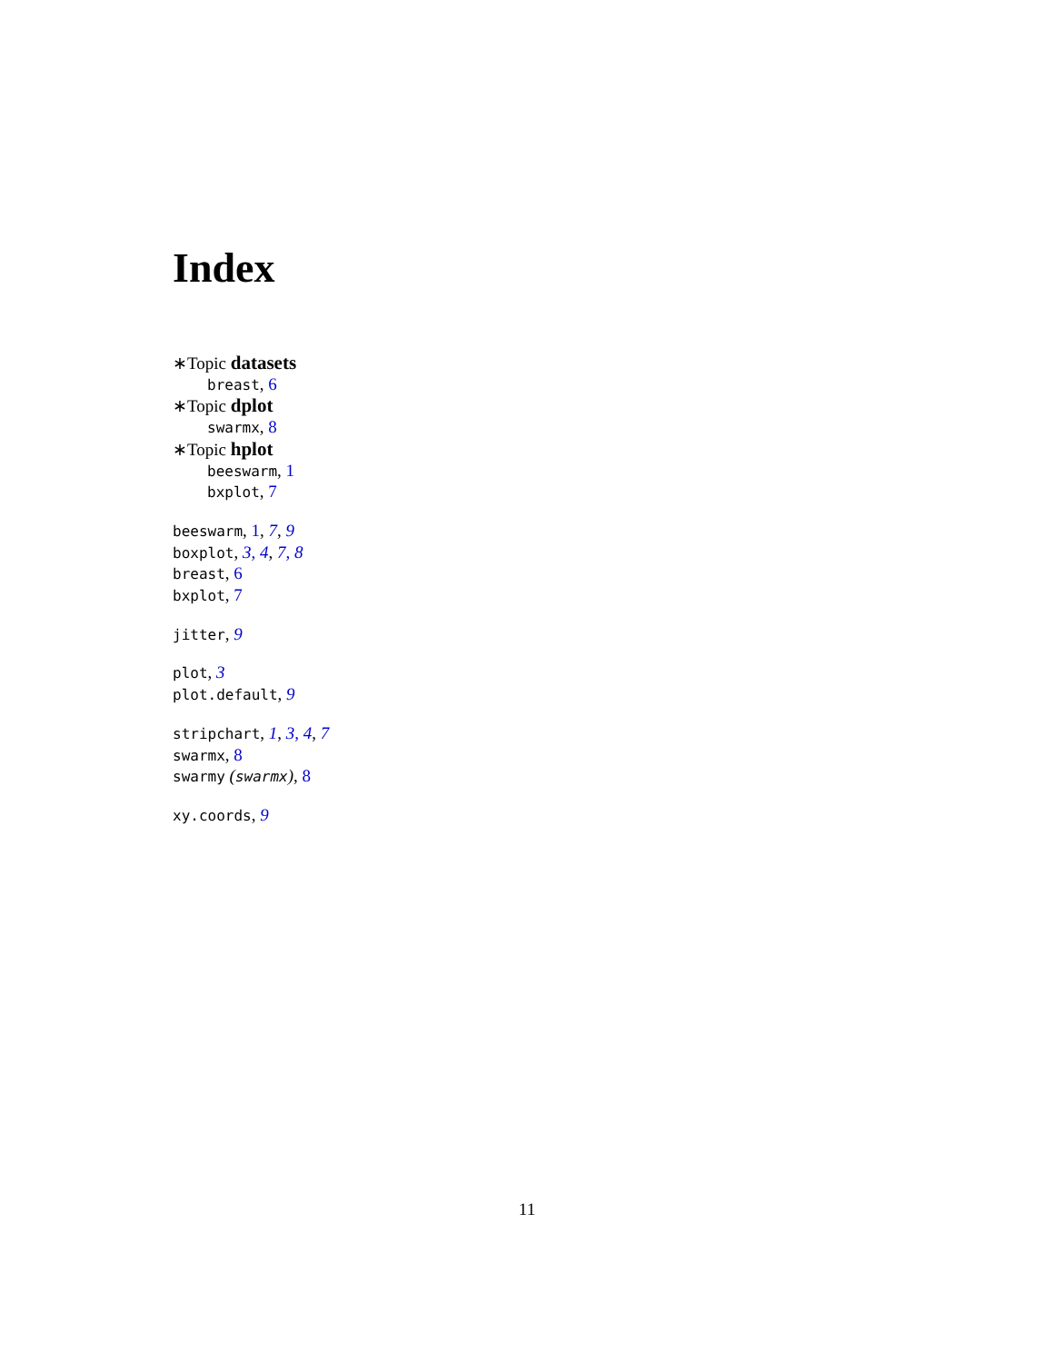Index
∗Topic datasets
breast, 6
∗Topic dplot
swarmx, 8
∗Topic hplot
beeswarm, 1
bxplot, 7
beeswarm, 1, 7, 9
boxplot, 3, 4, 7, 8
breast, 6
bxplot, 7
jitter, 9
plot, 3
plot.default, 9
stripchart, 1, 3, 4, 7
swarmx, 8
swarmy (swarmx), 8
xy.coords, 9
11